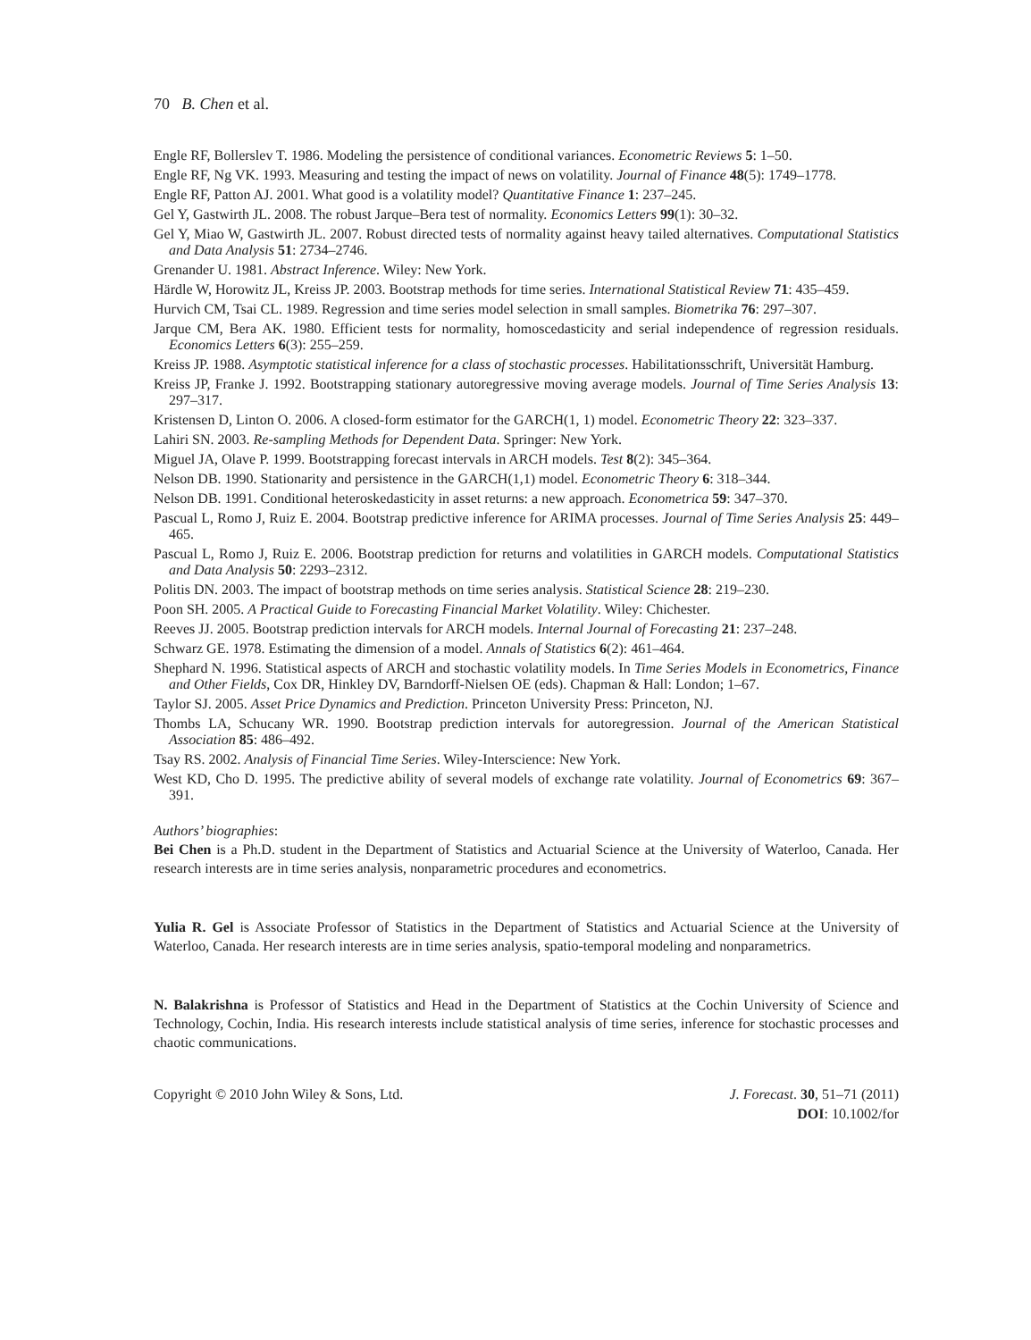70 B. Chen et al.
Engle RF, Bollerslev T. 1986. Modeling the persistence of conditional variances. Econometric Reviews 5: 1–50.
Engle RF, Ng VK. 1993. Measuring and testing the impact of news on volatility. Journal of Finance 48(5): 1749–1778.
Engle RF, Patton AJ. 2001. What good is a volatility model? Quantitative Finance 1: 237–245.
Gel Y, Gastwirth JL. 2008. The robust Jarque–Bera test of normality. Economics Letters 99(1): 30–32.
Gel Y, Miao W, Gastwirth JL. 2007. Robust directed tests of normality against heavy tailed alternatives. Computational Statistics and Data Analysis 51: 2734–2746.
Grenander U. 1981. Abstract Inference. Wiley: New York.
Härdle W, Horowitz JL, Kreiss JP. 2003. Bootstrap methods for time series. International Statistical Review 71: 435–459.
Hurvich CM, Tsai CL. 1989. Regression and time series model selection in small samples. Biometrika 76: 297–307.
Jarque CM, Bera AK. 1980. Efficient tests for normality, homoscedasticity and serial independence of regression residuals. Economics Letters 6(3): 255–259.
Kreiss JP. 1988. Asymptotic statistical inference for a class of stochastic processes. Habilitationsschrift, Universität Hamburg.
Kreiss JP, Franke J. 1992. Bootstrapping stationary autoregressive moving average models. Journal of Time Series Analysis 13: 297–317.
Kristensen D, Linton O. 2006. A closed-form estimator for the GARCH(1, 1) model. Econometric Theory 22: 323–337.
Lahiri SN. 2003. Re-sampling Methods for Dependent Data. Springer: New York.
Miguel JA, Olave P. 1999. Bootstrapping forecast intervals in ARCH models. Test 8(2): 345–364.
Nelson DB. 1990. Stationarity and persistence in the GARCH(1,1) model. Econometric Theory 6: 318–344.
Nelson DB. 1991. Conditional heteroskedasticity in asset returns: a new approach. Econometrica 59: 347–370.
Pascual L, Romo J, Ruiz E. 2004. Bootstrap predictive inference for ARIMA processes. Journal of Time Series Analysis 25: 449–465.
Pascual L, Romo J, Ruiz E. 2006. Bootstrap prediction for returns and volatilities in GARCH models. Computational Statistics and Data Analysis 50: 2293–2312.
Politis DN. 2003. The impact of bootstrap methods on time series analysis. Statistical Science 28: 219–230.
Poon SH. 2005. A Practical Guide to Forecasting Financial Market Volatility. Wiley: Chichester.
Reeves JJ. 2005. Bootstrap prediction intervals for ARCH models. Internal Journal of Forecasting 21: 237–248.
Schwarz GE. 1978. Estimating the dimension of a model. Annals of Statistics 6(2): 461–464.
Shephard N. 1996. Statistical aspects of ARCH and stochastic volatility models. In Time Series Models in Econometrics, Finance and Other Fields, Cox DR, Hinkley DV, Barndorff-Nielsen OE (eds). Chapman & Hall: London; 1–67.
Taylor SJ. 2005. Asset Price Dynamics and Prediction. Princeton University Press: Princeton, NJ.
Thombs LA, Schucany WR. 1990. Bootstrap prediction intervals for autoregression. Journal of the American Statistical Association 85: 486–492.
Tsay RS. 2002. Analysis of Financial Time Series. Wiley-Interscience: New York.
West KD, Cho D. 1995. The predictive ability of several models of exchange rate volatility. Journal of Econometrics 69: 367–391.
Authors’ biographies:
Bei Chen is a Ph.D. student in the Department of Statistics and Actuarial Science at the University of Waterloo, Canada. Her research interests are in time series analysis, nonparametric procedures and econometrics.
Yulia R. Gel is Associate Professor of Statistics in the Department of Statistics and Actuarial Science at the University of Waterloo, Canada. Her research interests are in time series analysis, spatio-temporal modeling and nonparametrics.
N. Balakrishna is Professor of Statistics and Head in the Department of Statistics at the Cochin University of Science and Technology, Cochin, India. His research interests include statistical analysis of time series, inference for stochastic processes and chaotic communications.
Copyright © 2010 John Wiley & Sons, Ltd.
J. Forecast. 30, 51–71 (2011)
DOI: 10.1002/for